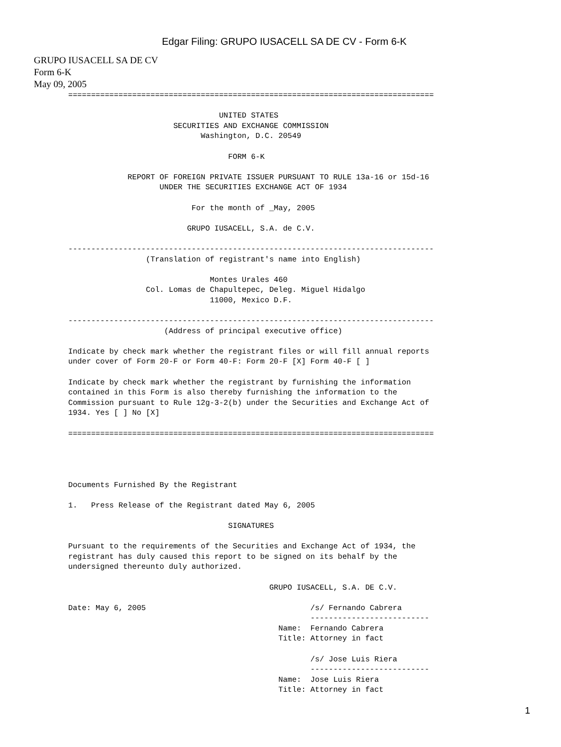Edgar Filing: GRUPO IUSACELL SA DE CV - Form 6-K
GRUPO IUSACELL SA DE CV
Form 6-K
May 09, 2005
================================================================================

                                 UNITED STATES
                       SECURITIES AND EXCHANGE COMMISSION
                             Washington, D.C. 20549

                                   FORM 6-K

             REPORT OF FOREIGN PRIVATE ISSUER PURSUANT TO RULE 13a-16 or 15d-16
                    UNDER THE SECURITIES EXCHANGE ACT OF 1934

                           For the month of _May, 2005

                          GRUPO IUSACELL, S.A. de C.V.

--------------------------------------------------------------------------------
                 (Translation of registrant's name into English)

                               Montes Urales 460
                 Col. Lomas de Chapultepec, Deleg. Miguel Hidalgo
                               11000, Mexico D.F.

--------------------------------------------------------------------------------
                     (Address of principal executive office)

Indicate by check mark whether the registrant files or will fill annual reports
under cover of Form 20-F or Form 40-F: Form 20-F [X] Form 40-F [ ]

Indicate by check mark whether the registrant by furnishing the information
contained in this Form is also thereby furnishing the information to the
Commission pursuant to Rule 12g-3-2(b) under the Securities and Exchange Act of
1934. Yes [ ] No [X]

================================================================================




Documents Furnished By the Registrant

1.   Press Release of the Registrant dated May 6, 2005

                                   SIGNATURES

Pursuant to the requirements of the Securities and Exchange Act of 1934, the
registrant has duly caused this report to be signed on its behalf by the
undersigned thereunto duly authorized.

                                            GRUPO IUSACELL, S.A. DE C.V.

Date: May 6, 2005                                    /s/ Fernando Cabrera
                                                     --------------------------
                                              Name:  Fernando Cabrera
                                              Title: Attorney in fact

                                                     /s/ Jose Luis Riera
                                                     --------------------------
                                              Name:  Jose Luis Riera
                                              Title: Attorney in fact
1